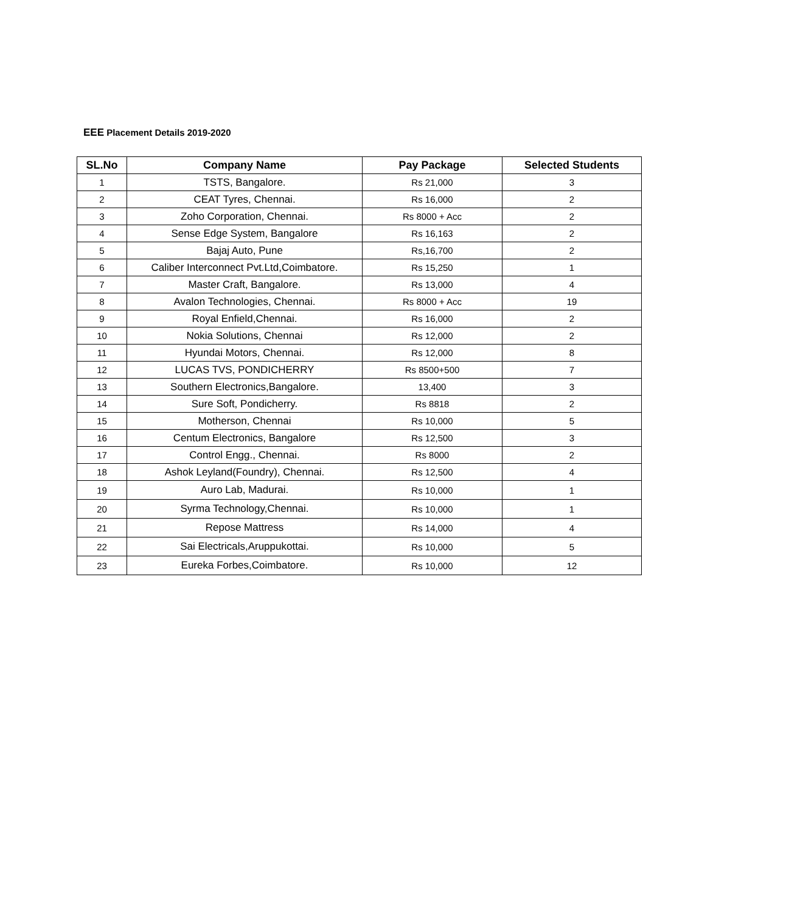EEE Placement Details 2019-2020
| SL.No | Company Name | Pay Package | Selected Students |
| --- | --- | --- | --- |
| 1 | TSTS, Bangalore. | Rs 21,000 | 3 |
| 2 | CEAT Tyres, Chennai. | Rs 16,000 | 2 |
| 3 | Zoho Corporation, Chennai. | Rs 8000 + Acc | 2 |
| 4 | Sense Edge System, Bangalore | Rs 16,163 | 2 |
| 5 | Bajaj Auto, Pune | Rs,16,700 | 2 |
| 6 | Caliber Interconnect Pvt.Ltd,Coimbatore. | Rs 15,250 | 1 |
| 7 | Master Craft, Bangalore. | Rs 13,000 | 4 |
| 8 | Avalon Technologies, Chennai. | Rs 8000 + Acc | 19 |
| 9 | Royal Enfield,Chennai. | Rs 16,000 | 2 |
| 10 | Nokia Solutions, Chennai | Rs 12,000 | 2 |
| 11 | Hyundai Motors, Chennai. | Rs 12,000 | 8 |
| 12 | LUCAS TVS, PONDICHERRY | Rs 8500+500 | 7 |
| 13 | Southern Electronics,Bangalore. | 13,400 | 3 |
| 14 | Sure Soft, Pondicherry. | Rs 8818 | 2 |
| 15 | Motherson, Chennai | Rs 10,000 | 5 |
| 16 | Centum Electronics, Bangalore | Rs 12,500 | 3 |
| 17 | Control Engg., Chennai. | Rs 8000 | 2 |
| 18 | Ashok Leyland(Foundry), Chennai. | Rs 12,500 | 4 |
| 19 | Auro Lab, Madurai. | Rs 10,000 | 1 |
| 20 | Syrma Technology,Chennai. | Rs 10,000 | 1 |
| 21 | Repose Mattress | Rs 14,000 | 4 |
| 22 | Sai Electricals,Aruppukottai. | Rs 10,000 | 5 |
| 23 | Eureka Forbes,Coimbatore. | Rs 10,000 | 12 |